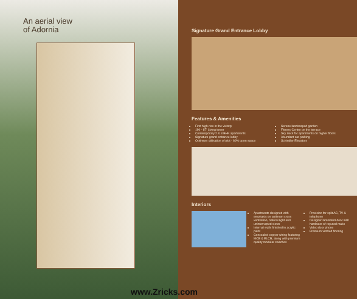An aerial view
of Adornia
Signature Grand Entrance Lobby
Features & Amenities
First high-rise in the vicinity
190 - 87' Living tower
Contemporary 2 & 3 BHK apartments
Signature grand entrance lobby
Optimum utilisation of plot - 60% open space
Serene landscaped garden
Fitness Centre on the terrace
Sky deck for apartments on higher floors
Abundant car parking
Schindler Elevators
Interiors
Apartments designed with emphasis on optimum cross ventilation, natural light and uninterrupted views
Internal walls finished in acrylic paint
Concealed copper wiring featuring MCB & ELCB, along with premium quality modular switches
Provision for split AC, TV & telephone
Designer laminated door with hardware of reputed make
Video door phone
Premium vitrified flooring
www.Zricks.com